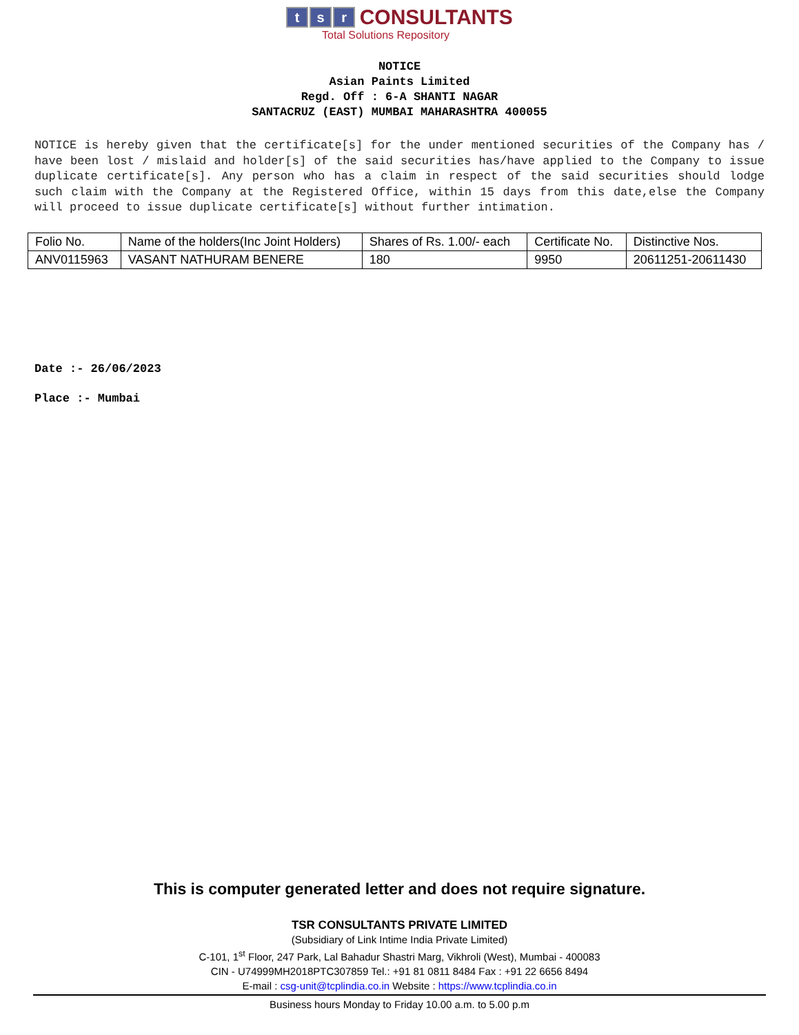ts r CONSULTANTS
Total Solutions Repository
NOTICE
Asian Paints Limited
Regd. Off : 6-A SHANTI NAGAR
SANTACRUZ (EAST) MUMBAI MAHARASHTRA 400055
NOTICE is hereby given that the certificate[s] for the under mentioned securities of the Company has / have been lost / mislaid and holder[s] of the said securities has/have applied to the Company to issue duplicate certificate[s]. Any person who has a claim in respect of the said securities should lodge such claim with the Company at the Registered Office, within 15 days from this date,else the Company will proceed to issue duplicate certificate[s] without further intimation.
| Folio No. | Name of the holders(Inc Joint Holders) | Shares of Rs. 1.00/- each | Certificate No. | Distinctive Nos. |
| ANV0115963 | VASANT NATHURAM BENERE | 180 | 9950 | 20611251-20611430 |
Date :- 26/06/2023
Place :- Mumbai
This is computer generated letter and does not require signature.
TSR CONSULTANTS PRIVATE LIMITED
(Subsidiary of Link Intime India Private Limited)
C-101, 1<sup>st</sup> Floor, 247 Park, Lal Bahadur Shastri Marg, Vikhroli (West), Mumbai - 400083
CIN - U74999MH2018PTC307859 Tel.: +91 81 0811 8484 Fax : +91 22 6656 8494
E-mail : csg-unit@tcplindia.co.in Website : https://www.tcplindia.co.in
Business hours Monday to Friday 10.00 a.m. to 5.00 p.m